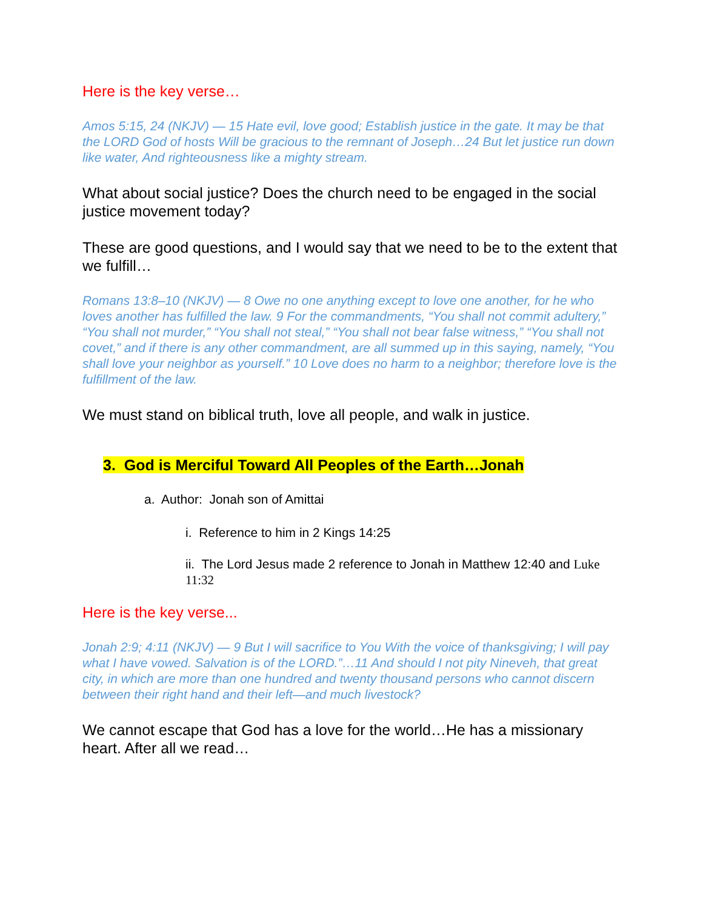Here is the key verse…
Amos 5:15, 24 (NKJV) — 15 Hate evil, love good; Establish justice in the gate. It may be that the LORD God of hosts Will be gracious to the remnant of Joseph…24 But let justice run down like water, And righteousness like a mighty stream.
What about social justice? Does the church need to be engaged in the social justice movement today?
These are good questions, and I would say that we need to be to the extent that we fulfill…
Romans 13:8–10 (NKJV) — 8 Owe no one anything except to love one another, for he who loves another has fulfilled the law. 9 For the commandments, “You shall not commit adultery,” “You shall not murder,” “You shall not steal,” “You shall not bear false witness,” “You shall not covet,” and if there is any other commandment, are all summed up in this saying, namely, “You shall love your neighbor as yourself.” 10 Love does no harm to a neighbor; therefore love is the fulfillment of the law.
We must stand on biblical truth, love all people, and walk in justice.
3. God is Merciful Toward All Peoples of the Earth…Jonah
a. Author: Jonah son of Amittai
i. Reference to him in 2 Kings 14:25
ii. The Lord Jesus made 2 reference to Jonah in Matthew 12:40 and Luke 11:32
Here is the key verse...
Jonah 2:9; 4:11 (NKJV) — 9 But I will sacrifice to You With the voice of thanksgiving; I will pay what I have vowed. Salvation is of the LORD.”…11 And should I not pity Nineveh, that great city, in which are more than one hundred and twenty thousand persons who cannot discern between their right hand and their left—and much livestock?
We cannot escape that God has a love for the world…He has a missionary heart. After all we read…